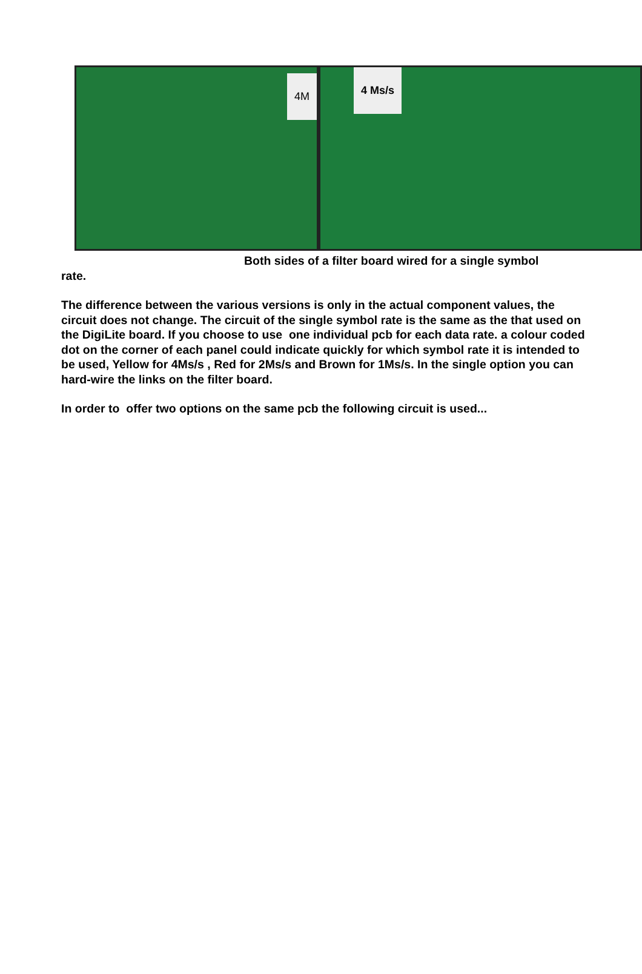4M
4 Ms/s
Both sides of a filter board wired for a single symbol
rate.
The difference between the various versions is only in the actual component values, the circuit does not change. The circuit of the single symbol rate is the same as the that used on the DigiLite board. If you choose to use one individual pcb for each data rate. a colour coded dot on the corner of each panel could indicate quickly for which symbol rate it is intended to be used, Yellow for 4Ms/s , Red for 2Ms/s and Brown for 1Ms/s. In the single option you can hard-wire the links on the filter board.
In order to offer two options on the same pcb the following circuit is used...